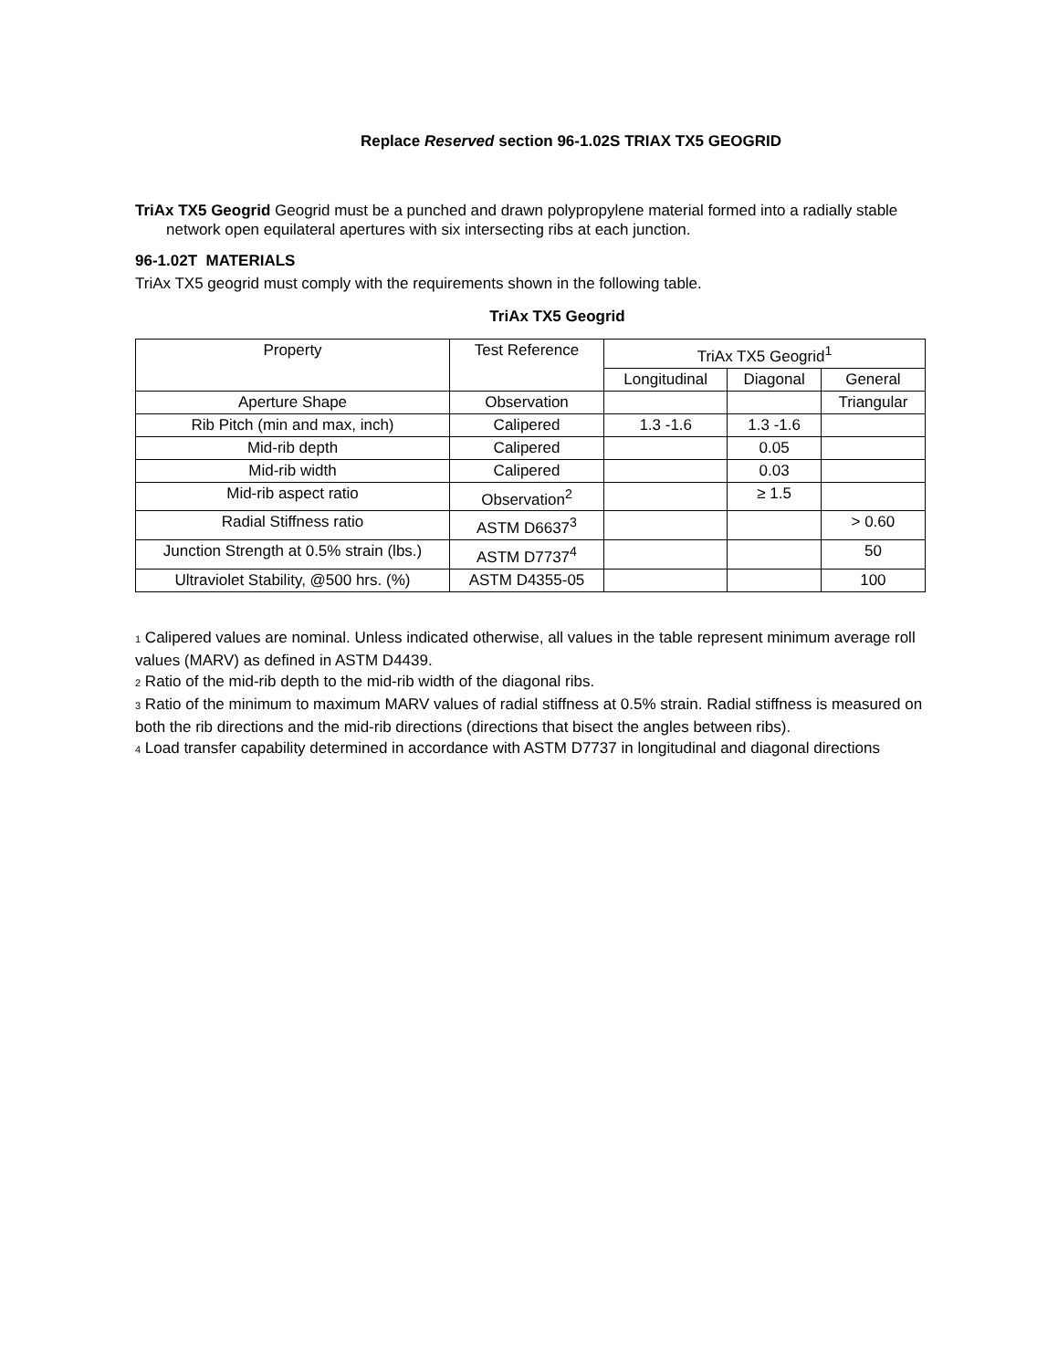Replace Reserved section 96-1.02S TRIAX TX5 GEOGRID
TriAx TX5 Geogrid Geogrid must be a punched and drawn polypropylene material formed into a radially stable network open equilateral apertures with six intersecting ribs at each junction.
96-1.02T MATERIALS
TriAx TX5 geogrid must comply with the requirements shown in the following table.
TriAx TX5 Geogrid
| Property | Test Reference | TriAx TX5 Geogrid<sup>1</sup> | | |
| --- | --- | --- | --- | --- |
| | | Longitudinal | Diagonal | General |
| Aperture Shape | Observation | | | Triangular |
| Rib Pitch (min and max, inch) | Calipered | 1.3 -1.6 | 1.3 -1.6 | |
| Mid-rib depth | Calipered | | 0.05 | |
| Mid-rib width | Calipered | | 0.03 | |
| Mid-rib aspect ratio | Observation<sup>2</sup> | | ≥ 1.5 | |
| Radial Stiffness ratio | ASTM D6637<sup>3</sup> | | | > 0.60 |
| Junction Strength at 0.5% strain (lbs.) | ASTM D7737<sup>4</sup> | | | 50 |
| Ultraviolet Stability, @500 hrs. (%) | ASTM D4355-05 | | | 100 |
1 Calipered values are nominal. Unless indicated otherwise, all values in the table represent minimum average roll values (MARV) as defined in ASTM D4439.
2 Ratio of the mid-rib depth to the mid-rib width of the diagonal ribs.
3 Ratio of the minimum to maximum MARV values of radial stiffness at 0.5% strain. Radial stiffness is measured on both the rib directions and the mid-rib directions (directions that bisect the angles between ribs).
4 Load transfer capability determined in accordance with ASTM D7737 in longitudinal and diagonal directions